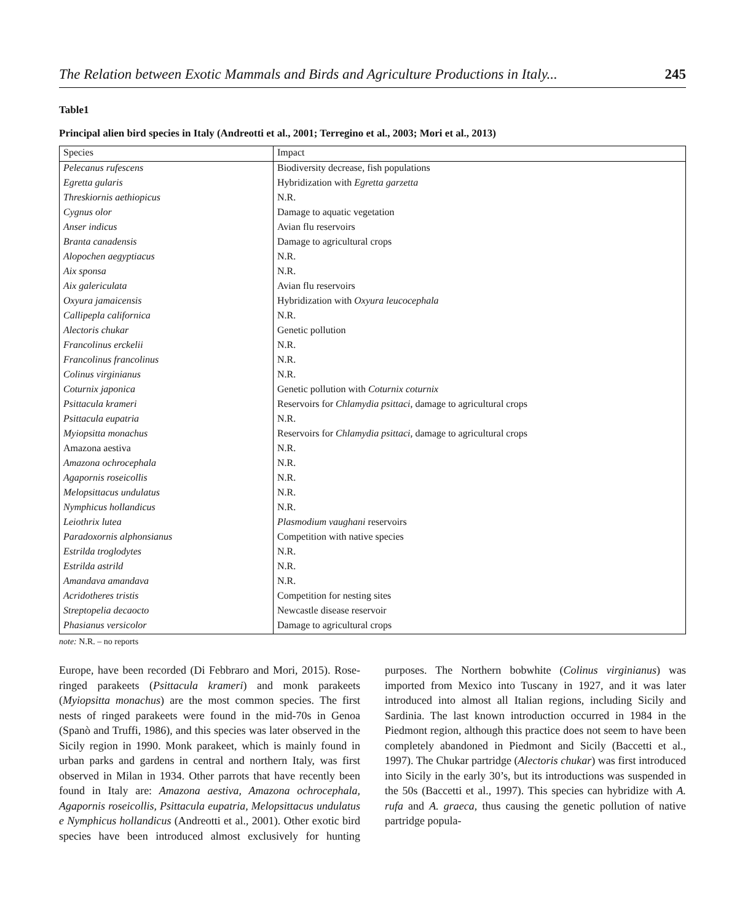The Relation between Exotic Mammals and Birds and Agriculture Productions in Italy... 245
Table1
Principal alien bird species in Italy (Andreotti et al., 2001; Terregino et al., 2003; Mori et al., 2013)
| Species | Impact |
| --- | --- |
| Pelecanus rufescens | Biodiversity decrease, fish populations |
| Egretta gularis | Hybridization with Egretta garzetta |
| Threskiornis aethiopicus | N.R. |
| Cygnus olor | Damage to aquatic vegetation |
| Anser indicus | Avian flu reservoirs |
| Branta canadensis | Damage to agricultural crops |
| Alopochen aegyptiacus | N.R. |
| Aix sponsa | N.R. |
| Aix galericulata | Avian flu reservoirs |
| Oxyura jamaicensis | Hybridization with Oxyura leucocephala |
| Callipepla californica | N.R. |
| Alectoris chukar | Genetic pollution |
| Francolinus erckelii | N.R. |
| Francolinus francolinus | N.R. |
| Colinus virginianus | N.R. |
| Coturnix japonica | Genetic pollution with Coturnix coturnix |
| Psittacula krameri | Reservoirs for Chlamydia psittaci , damage to agricultural crops |
| Psittacula eupatria | N.R. |
| Myiopsitta monachus | Reservoirs for Chlamydia psittaci , damage to agricultural crops |
| Amazona aestiva | N.R. |
| Amazona ochrocephala | N.R. |
| Agapornis roseicollis | N.R. |
| Melopsittacus undulatus | N.R. |
| Nymphicus hollandicus | N.R. |
| Leiothrix lutea | Plasmodium vaughani reservoirs |
| Paradoxornis alphonsianus | Competition with native species |
| Estrilda troglodytes | N.R. |
| Estrilda astrild | N.R. |
| Amandava amandava | N.R. |
| Acridotheres tristis | Competition for nesting sites |
| Streptopelia decaocto | Newcastle disease reservoir |
| Phasianus versicolor | Damage to agricultural crops |
note: N.R. – no reports
Europe, have been recorded (Di Febbraro and Mori, 2015). Rose-ringed parakeets (Psittacula krameri) and monk parakeets (Myiopsitta monachus) are the most common species. The first nests of ringed parakeets were found in the mid-70s in Genoa (Spanò and Truffi, 1986), and this species was later observed in the Sicily region in 1990. Monk parakeet, which is mainly found in urban parks and gardens in central and northern Italy, was first observed in Milan in 1934. Other parrots that have recently been found in Italy are: Amazona aestiva, Amazona ochrocephala, Agapornis roseicollis, Psittacula eupatria, Melopsittacus undulatus e Nymphicus hollandicus (Andreotti et al., 2001). Other exotic bird species have been introduced almost exclusively for hunting purposes. The Northern bobwhite (Colinus virginianus) was imported from Mexico into Tuscany in 1927, and it was later introduced into almost all Italian regions, including Sicily and Sardinia. The last known introduction occurred in 1984 in the Piedmont region, although this practice does not seem to have been completely abandoned in Piedmont and Sicily (Baccetti et al., 1997). The Chukar partridge (Alectoris chukar) was first introduced into Sicily in the early 30’s, but its introductions was suspended in the 50s (Baccetti et al., 1997). This species can hybridize with A. rufa and A. graeca, thus causing the genetic pollution of native partridge popula-